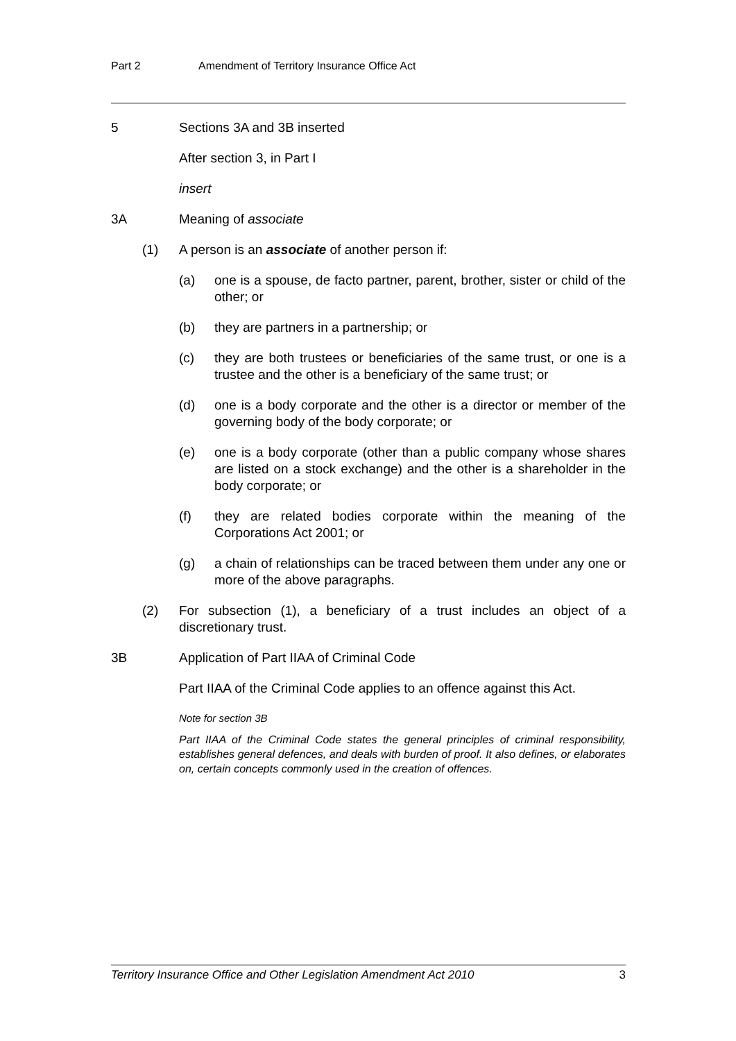Part 2 Amendment of Territory Insurance Office Act
5 Sections 3A and 3B inserted
After section 3, in Part I
insert
3A Meaning of associate
(1) A person is an associate of another person if:
(a) one is a spouse, de facto partner, parent, brother, sister or child of the other; or
(b) they are partners in a partnership; or
(c) they are both trustees or beneficiaries of the same trust, or one is a trustee and the other is a beneficiary of the same trust; or
(d) one is a body corporate and the other is a director or member of the governing body of the body corporate; or
(e) one is a body corporate (other than a public company whose shares are listed on a stock exchange) and the other is a shareholder in the body corporate; or
(f) they are related bodies corporate within the meaning of the Corporations Act 2001; or
(g) a chain of relationships can be traced between them under any one or more of the above paragraphs.
(2) For subsection (1), a beneficiary of a trust includes an object of a discretionary trust.
3B Application of Part IIAA of Criminal Code
Part IIAA of the Criminal Code applies to an offence against this Act.
Note for section 3B
Part IIAA of the Criminal Code states the general principles of criminal responsibility, establishes general defences, and deals with burden of proof. It also defines, or elaborates on, certain concepts commonly used in the creation of offences.
Territory Insurance Office and Other Legislation Amendment Act 2010 3